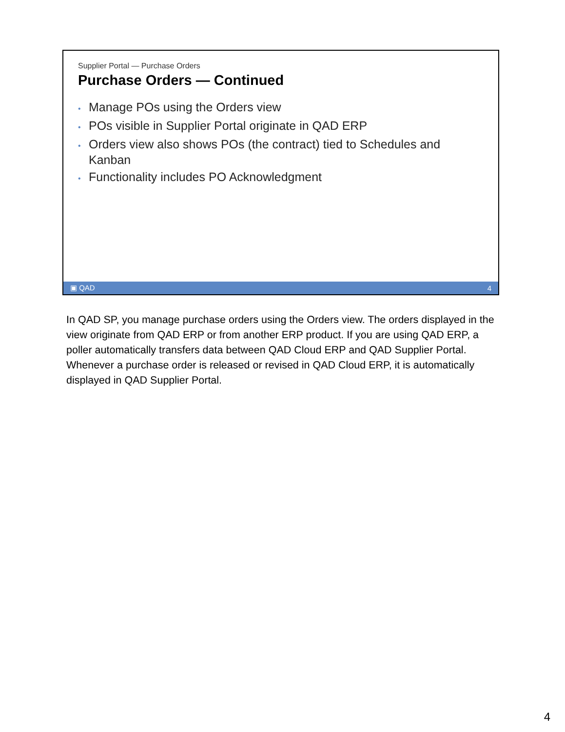Supplier Portal — Purchase Orders
Purchase Orders — Continued
• Manage POs using the Orders view
• POs visible in Supplier Portal originate in QAD ERP
• Orders view also shows POs (the contract) tied to Schedules and Kanban
• Functionality includes PO Acknowledgment
▣ QAD 4
In QAD SP, you manage purchase orders using the Orders view. The orders displayed in the view originate from QAD ERP or from another ERP product. If you are using QAD ERP, a poller automatically transfers data between QAD Cloud ERP and QAD Supplier Portal. Whenever a purchase order is released or revised in QAD Cloud ERP, it is automatically displayed in QAD Supplier Portal.
4